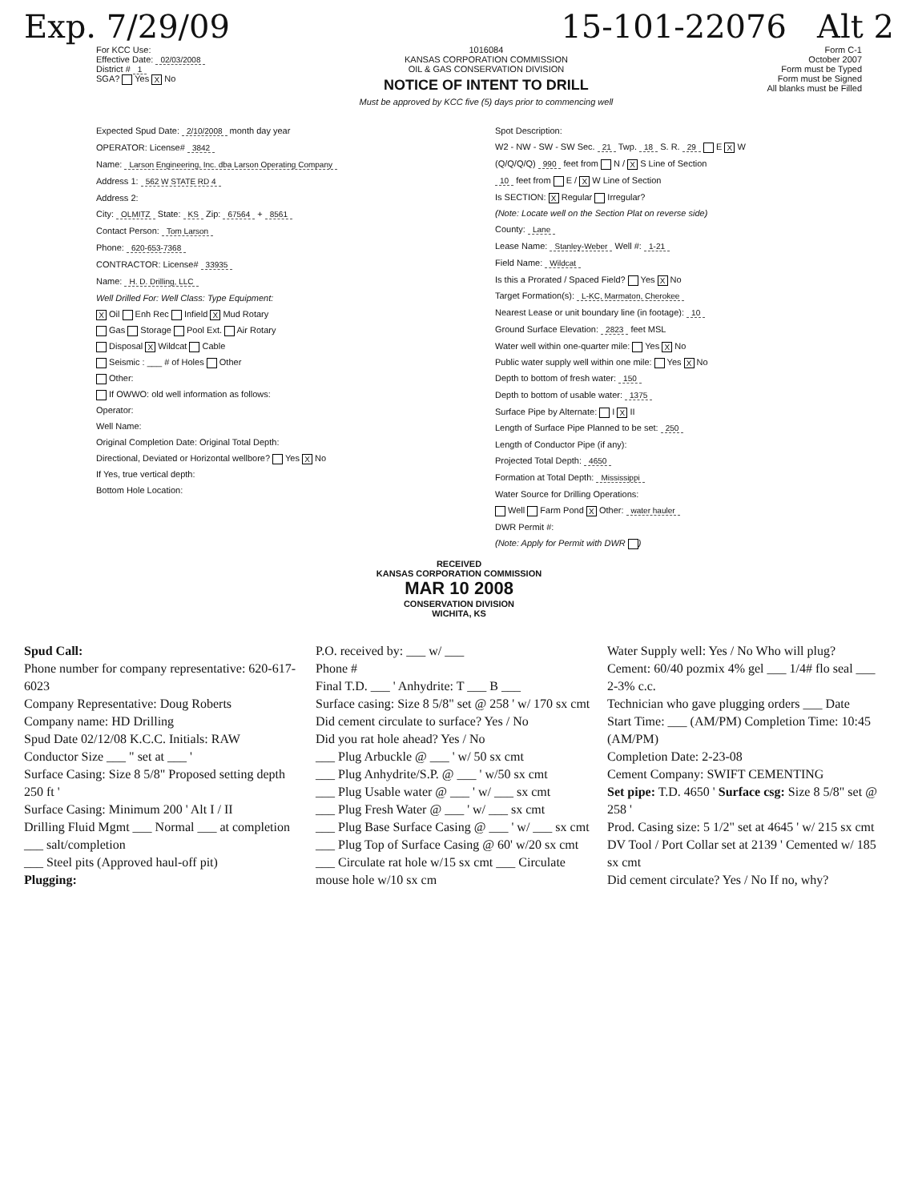Exp. 7/29/09 15-101-22076 Alt 2
For KCC Use:
Effective Date: 02/03/2008
District # 1
SGA? Yes X No
1016084
KANSAS CORPORATION COMMISSION
OIL & GAS CONSERVATION DIVISION
NOTICE OF INTENT TO DRILL
Must be approved by KCC five (5) days prior to commencing well
Form C-1
October 2007
Form must be Typed
Form must be Signed
All blanks must be Filled
Expected Spud Date: 2/10/2008 month day year
OPERATOR: License# 3842
Name: Larson Engineering, Inc. dba Larson Operating Company
Address 1: 562 W STATE RD 4
Address 2:
City: OLMITZ State: KS Zip: 67564 + 8561
Contact Person: Tom Larson
Phone: 620-653-7368
CONTRACTOR: License# 33935
Name: H. D. Drilling, LLC
Well Drilled For: Well Class: Type Equipment:
X Oil Enh Rec Infield X Mud Rotary
Gas Storage Pool Ext. Air Rotary
Disposal X Wildcat Cable
Seismic : ___ # of Holes Other
Other:
If OWWO: old well information as follows:
Operator:
Well Name:
Original Completion Date: Original Total Depth:
Directional, Deviated or Horizontal wellbore? Yes X No
If Yes, true vertical depth:
Bottom Hole Location:
Spot Description:
W2 - NW - SW - SW Sec. 21 Twp. 18 S. R. 29 E X W
(Q/Q/Q/Q) 990 feet from N / X S Line of Section
10 feet from E / X W Line of Section
Is SECTION: X Regular Irregular?
(Note: Locate well on the Section Plat on reverse side)
County: Lane
Lease Name: Stanley-Weber Well #: 1-21
Field Name: Wildcat
Is this a Prorated / Spaced Field? Yes X No
Target Formation(s): L-KC, Marmaton, Cherokee
Nearest Lease or unit boundary line (in footage): 10
Ground Surface Elevation: 2823 feet MSL
Water well within one-quarter mile: Yes X No
Public water supply well within one mile: Yes X No
Depth to bottom of fresh water: 150
Depth to bottom of usable water: 1375
Surface Pipe by Alternate: I X II
Length of Surface Pipe Planned to be set: 250
Length of Conductor Pipe (if any):
Projected Total Depth: 4650
Formation at Total Depth: Mississippi
Water Source for Drilling Operations:
Well Farm Pond X Other: water hauler
DWR Permit #:
(Note: Apply for Permit with DWR )
RECEIVED
KANSAS CORPORATION COMMISSION
MAR 10 2008
CONSERVATION DIVISION
WICHITA, KS
Spud Call:
Phone number for company representative: 620-617-6023
Company Representative: Doug Roberts
Company name: HD Drilling
Spud Date 02/12/08 K.C.C. Initials: RAW
Conductor Size ___ " set at ___ '
Surface Casing: Size 8 5/8" Proposed setting depth 250 ft '
Surface Casing: Minimum 200 ' Alt I / II
Drilling Fluid Mgmt ___ Normal ___ at completion ___ salt/completion
___ Steel pits (Approved haul-off pit)
Plugging:
P.O. received by: ___ w/ ___
Phone #
Final T.D. ___ ' Anhydrite: T ___ B ___
Surface casing: Size 8 5/8" set @ 258 ' w/ 170 sx cmt
Did cement circulate to surface? Yes / No
Did you rat hole ahead? Yes / No
___ Plug Arbuckle @ ___ ' w/ 50 sx cmt
___ Plug Anhydrite/S.P. @ ___ ' w/50 sx cmt
___ Plug Usable water @ ___ ' w/ ___ sx cmt
___ Plug Fresh Water @ ___ ' w/ ___ sx cmt
___ Plug Base Surface Casing @ ___ ' w/ ___ sx cmt
___ Plug Top of Surface Casing @ 60' w/20 sx cmt
___ Circulate rat hole w/15 sx cmt ___ Circulate mouse hole w/10 sx cm
Water Supply well: Yes / No Who will plug?
Cement: 60/40 pozmix 4% gel ___ 1/4# flo seal ___ 2-3% c.c.
Technician who gave plugging orders ___ Date
Start Time: ___ (AM/PM) Completion Time: 10:45 (AM/PM)
Completion Date: 2-23-08
Cement Company: SWIFT CEMENTING
Set pipe: T.D. 4650 ' Surface csg: Size 8 5/8" set @ 258 '
Prod. Casing size: 5 1/2" set at 4645 ' w/ 215 sx cmt
DV Tool / Port Collar set at 2139 ' Cemented w/ 185 sx cmt
Did cement circulate? Yes / No If no, why?